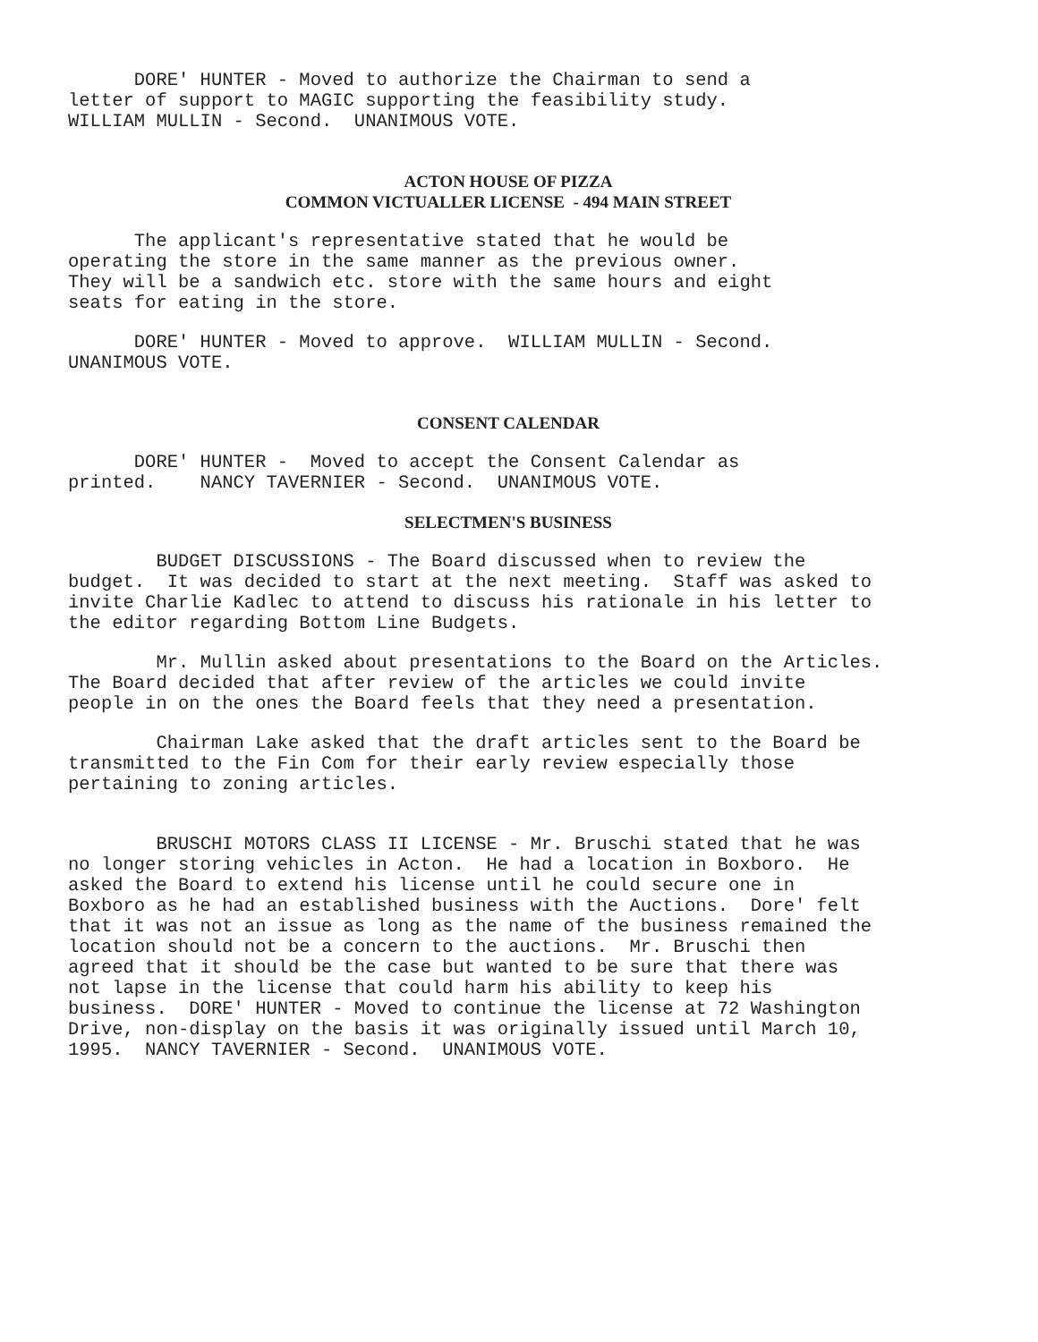DORE' HUNTER - Moved to authorize the Chairman to send a letter of support to MAGIC supporting the feasibility study. WILLIAM MULLIN - Second. UNANIMOUS VOTE.
ACTON HOUSE OF PIZZA
COMMON VICTUALLER LICENSE - 494 MAIN STREET
The applicant's representative stated that he would be operating the store in the same manner as the previous owner. They will be a sandwich etc. store with the same hours and eight seats for eating in the store.
DORE' HUNTER - Moved to approve. WILLIAM MULLIN - Second. UNANIMOUS VOTE.
CONSENT CALENDAR
DORE' HUNTER - Moved to accept the Consent Calendar as printed. NANCY TAVERNIER - Second. UNANIMOUS VOTE.
SELECTMEN'S BUSINESS
BUDGET DISCUSSIONS - The Board discussed when to review the budget. It was decided to start at the next meeting. Staff was asked to invite Charlie Kadlec to attend to discuss his rationale in his letter to the editor regarding Bottom Line Budgets.
Mr. Mullin asked about presentations to the Board on the Articles. The Board decided that after review of the articles we could invite people in on the ones the Board feels that they need a presentation.
Chairman Lake asked that the draft articles sent to the Board be transmitted to the Fin Com for their early review especially those pertaining to zoning articles.
BRUSCHI MOTORS CLASS II LICENSE - Mr. Bruschi stated that he was no longer storing vehicles in Acton. He had a location in Boxboro. He asked the Board to extend his license until he could secure one in Boxboro as he had an established business with the Auctions. Dore' felt that it was not an issue as long as the name of the business remained the location should not be a concern to the auctions. Mr. Bruschi then agreed that it should be the case but wanted to be sure that there was not lapse in the license that could harm his ability to keep his business. DORE' HUNTER - Moved to continue the license at 72 Washington Drive, non-display on the basis it was originally issued until March 10, 1995. NANCY TAVERNIER - Second. UNANIMOUS VOTE.